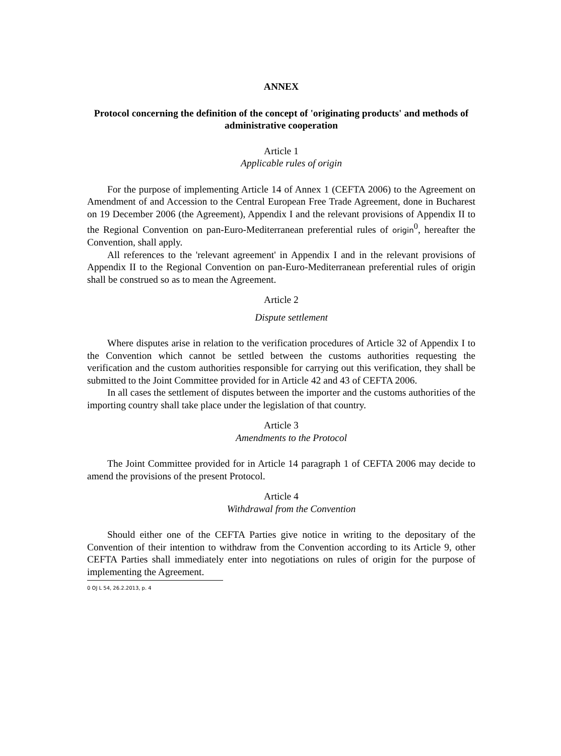ANNEX
Protocol concerning the definition of the concept of 'originating products' and methods of administrative cooperation
Article 1
Applicable rules of origin
For the purpose of implementing Article 14 of Annex 1 (CEFTA 2006) to the Agreement on Amendment of and Accession to the Central European Free Trade Agreement, done in Bucharest on 19 December 2006 (the Agreement), Appendix I and the relevant provisions of Appendix II to the Regional Convention on pan-Euro-Mediterranean preferential rules of origin<sup>0</sup>, hereafter the Convention, shall apply.
All references to the 'relevant agreement' in Appendix I and in the relevant provisions of Appendix II to the Regional Convention on pan-Euro-Mediterranean preferential rules of origin shall be construed so as to mean the Agreement.
Article 2
Dispute settlement
Where disputes arise in relation to the verification procedures of Article 32 of Appendix I to the Convention which cannot be settled between the customs authorities requesting the verification and the custom authorities responsible for carrying out this verification, they shall be submitted to the Joint Committee provided for in Article 42 and 43 of CEFTA 2006.
In all cases the settlement of disputes between the importer and the customs authorities of the importing country shall take place under the legislation of that country.
Article 3
Amendments to the Protocol
The Joint Committee provided for in Article 14 paragraph 1 of CEFTA 2006 may decide to amend the provisions of the present Protocol.
Article 4
Withdrawal from the Convention
Should either one of the CEFTA Parties give notice in writing to the depositary of the Convention of their intention to withdraw from the Convention according to its Article 9, other CEFTA Parties shall immediately enter into negotiations on rules of origin for the purpose of implementing the Agreement.
0 OJ L 54, 26.2.2013, p. 4